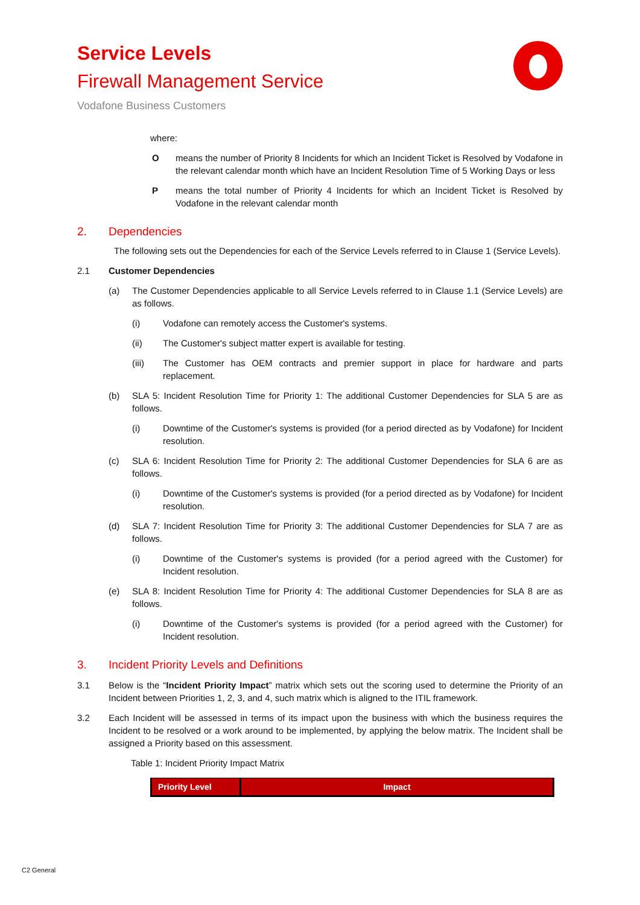Service Levels
Firewall Management Service
Vodafone Business Customers
where:
Omeans the number of Priority 8 Incidents for which an Incident Ticket is Resolved by Vodafone in the relevant calendar month which have an Incident Resolution Time of 5 Working Days or less
Pmeans the total number of Priority 4 Incidents for which an Incident Ticket is Resolved by Vodafone in the relevant calendar month
2. Dependencies
The following sets out the Dependencies for each of the Service Levels referred to in Clause 1 (Service Levels).
2.1 Customer Dependencies
(a) The Customer Dependencies applicable to all Service Levels referred to in Clause 1.1 (Service Levels) are as follows.
(i) Vodafone can remotely access the Customer's systems.
(ii) The Customer's subject matter expert is available for testing.
(iii) The Customer has OEM contracts and premier support in place for hardware and parts replacement.
(b) SLA 5: Incident Resolution Time for Priority 1: The additional Customer Dependencies for SLA 5 are as follows.
(i) Downtime of the Customer's systems is provided (for a period directed as by Vodafone) for Incident resolution.
(c) SLA 6: Incident Resolution Time for Priority 2: The additional Customer Dependencies for SLA 6 are as follows.
(i) Downtime of the Customer's systems is provided (for a period directed as by Vodafone) for Incident resolution.
(d) SLA 7: Incident Resolution Time for Priority 3: The additional Customer Dependencies for SLA 7 are as follows.
(i) Downtime of the Customer's systems is provided (for a period agreed with the Customer) for Incident resolution.
(e) SLA 8: Incident Resolution Time for Priority 4: The additional Customer Dependencies for SLA 8 are as follows.
(i) Downtime of the Customer's systems is provided (for a period agreed with the Customer) for Incident resolution.
3. Incident Priority Levels and Definitions
3.1 Below is the “Incident Priority Impact” matrix which sets out the scoring used to determine the Priority of an Incident between Priorities 1, 2, 3, and 4, such matrix which is aligned to the ITIL framework.
3.2 Each Incident will be assessed in terms of its impact upon the business with which the business requires the Incident to be resolved or a work around to be implemented, by applying the below matrix. The Incident shall be assigned a Priority based on this assessment.
Table 1: Incident Priority Impact Matrix
| Priority Level | Impact |
| --- | --- |
C2 General